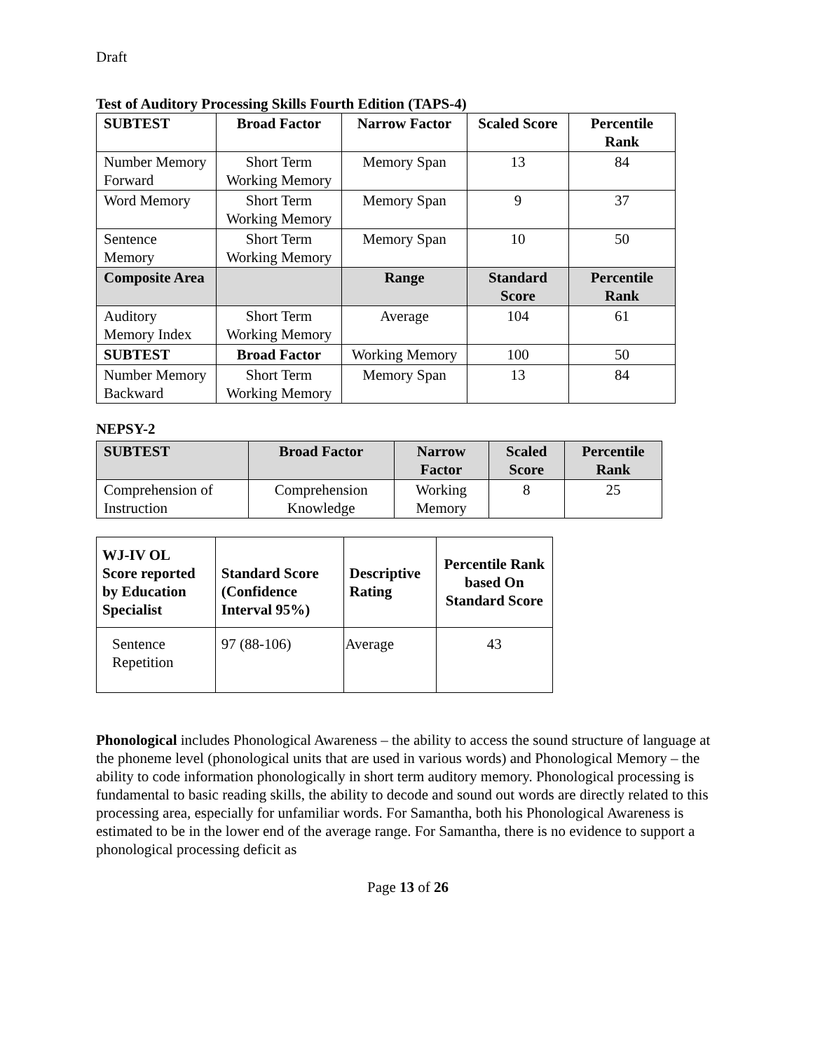Draft
Test of Auditory Processing Skills Fourth Edition (TAPS-4)
| SUBTEST | Broad Factor | Narrow Factor | Scaled Score | Percentile Rank |
| --- | --- | --- | --- | --- |
| Number Memory Forward | Short Term Working Memory | Memory Span | 13 | 84 |
| Word Memory | Short Term Working Memory | Memory Span | 9 | 37 |
| Sentence Memory | Short Term Working Memory | Memory Span | 10 | 50 |
| Composite Area | | Range | Standard Score | Percentile Rank |
| Auditory Memory Index | Short Term Working Memory | Average | 104 | 61 |
| SUBTEST | Broad Factor | Working Memory | 100 | 50 |
| Number Memory Backward | Short Term Working Memory | Memory Span | 13 | 84 |
NEPSY-2
| SUBTEST | Broad Factor | Narrow Factor | Scaled Score | Percentile Rank |
| --- | --- | --- | --- | --- |
| Comprehension of Instruction | Comprehension Knowledge | Working Memory | 8 | 25 |
| WJ-IV OL Score reported by Education Specialist | Standard Score (Confidence Interval 95%) | Descriptive Rating | Percentile Rank based On Standard Score |
| --- | --- | --- | --- |
| Sentence Repetition | 97 (88-106) | Average | 43 |
Phonological includes Phonological Awareness – the ability to access the sound structure of language at the phoneme level (phonological units that are used in various words) and Phonological Memory – the ability to code information phonologically in short term auditory memory. Phonological processing is fundamental to basic reading skills, the ability to decode and sound out words are directly related to this processing area, especially for unfamiliar words. For Samantha, both his Phonological Awareness is estimated to be in the lower end of the average range. For Samantha, there is no evidence to support a phonological processing deficit as
Page 13 of 26